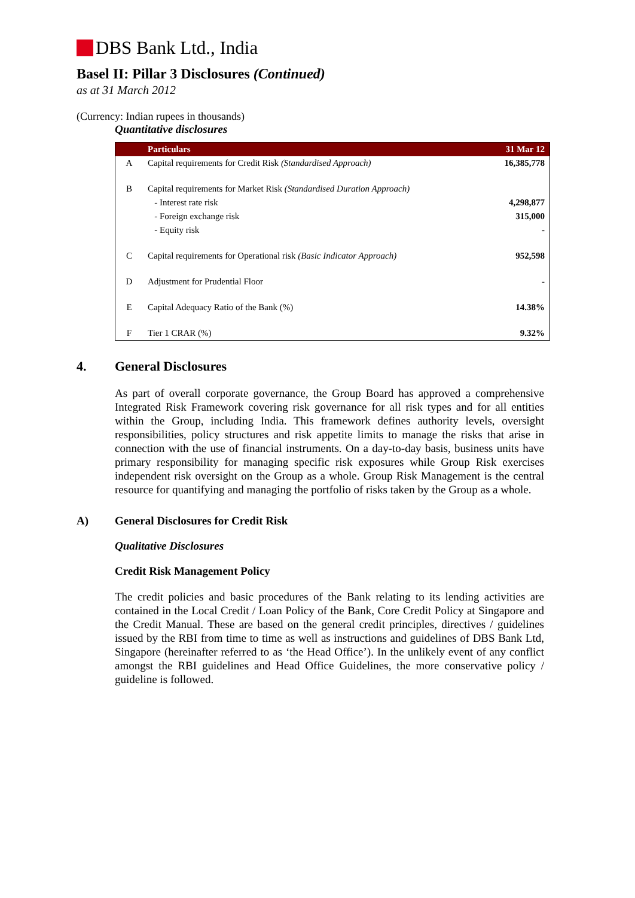DBS Bank Ltd., India
Basel II: Pillar 3 Disclosures (Continued)
as at 31 March 2012
(Currency: Indian rupees in thousands)
Quantitative disclosures
| | Particulars | 31 Mar 12 |
| --- | --- | --- |
| A | Capital requirements for Credit Risk (Standardised Approach) | 16,385,778 |
| B | Capital requirements for Market Risk (Standardised Duration Approach) | |
| | - Interest rate risk | 4,298,877 |
| | - Foreign exchange risk | 315,000 |
| | - Equity risk | - |
| C | Capital requirements for Operational risk (Basic Indicator Approach) | 952,598 |
| D | Adjustment for Prudential Floor | - |
| E | Capital Adequacy Ratio of the Bank (%) | 14.38% |
| F | Tier 1 CRAR (%) | 9.32% |
4. General Disclosures
As part of overall corporate governance, the Group Board has approved a comprehensive Integrated Risk Framework covering risk governance for all risk types and for all entities within the Group, including India. This framework defines authority levels, oversight responsibilities, policy structures and risk appetite limits to manage the risks that arise in connection with the use of financial instruments. On a day-to-day basis, business units have primary responsibility for managing specific risk exposures while Group Risk exercises independent risk oversight on the Group as a whole. Group Risk Management is the central resource for quantifying and managing the portfolio of risks taken by the Group as a whole.
A) General Disclosures for Credit Risk
Qualitative Disclosures
Credit Risk Management Policy
The credit policies and basic procedures of the Bank relating to its lending activities are contained in the Local Credit / Loan Policy of the Bank, Core Credit Policy at Singapore and the Credit Manual. These are based on the general credit principles, directives / guidelines issued by the RBI from time to time as well as instructions and guidelines of DBS Bank Ltd, Singapore (hereinafter referred to as ‘the Head Office’). In the unlikely event of any conflict amongst the RBI guidelines and Head Office Guidelines, the more conservative policy / guideline is followed.